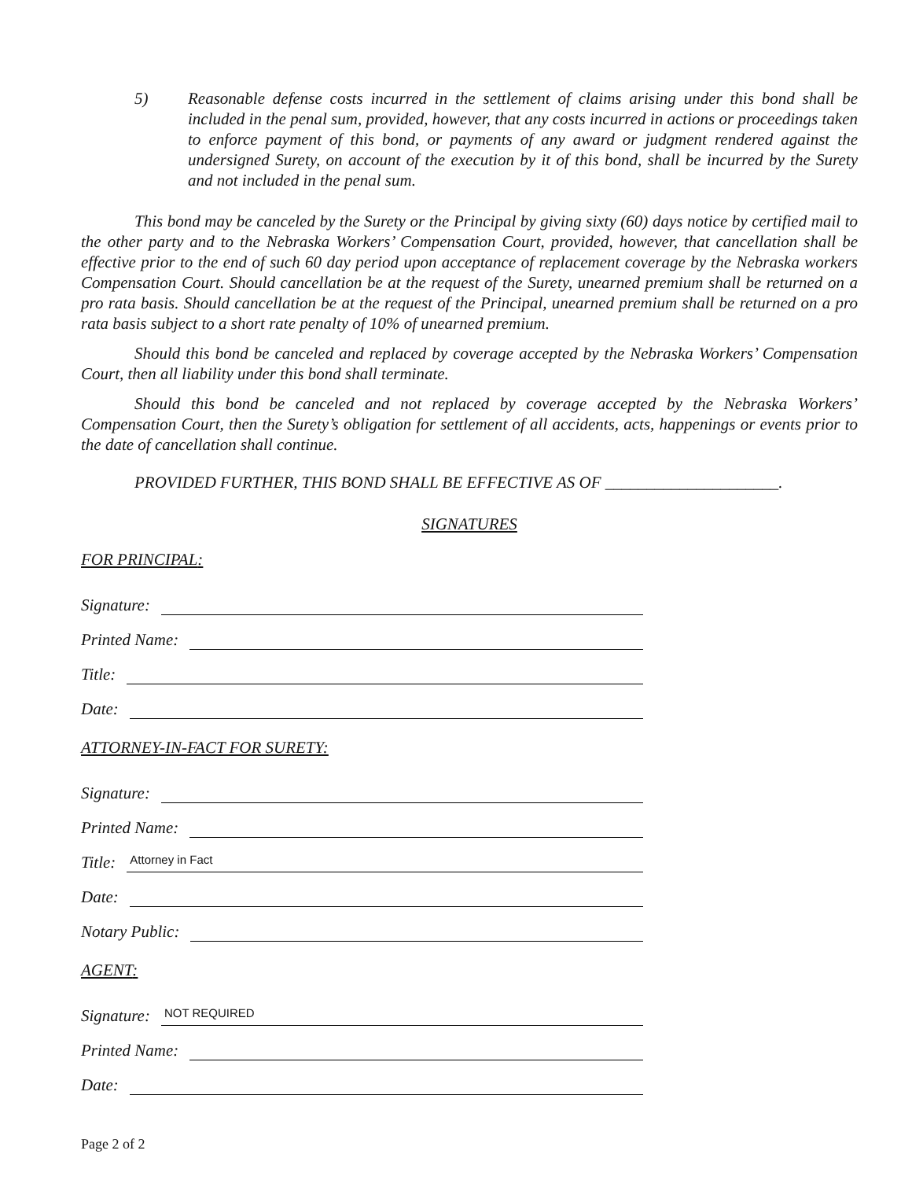5) Reasonable defense costs incurred in the settlement of claims arising under this bond shall be included in the penal sum, provided, however, that any costs incurred in actions or proceedings taken to enforce payment of this bond, or payments of any award or judgment rendered against the undersigned Surety, on account of the execution by it of this bond, shall be incurred by the Surety and not included in the penal sum.
This bond may be canceled by the Surety or the Principal by giving sixty (60) days notice by certified mail to the other party and to the Nebraska Workers’ Compensation Court, provided, however, that cancellation shall be effective prior to the end of such 60 day period upon acceptance of replacement coverage by the Nebraska workers Compensation Court. Should cancellation be at the request of the Surety, unearned premium shall be returned on a pro rata basis. Should cancellation be at the request of the Principal, unearned premium shall be returned on a pro rata basis subject to a short rate penalty of 10% of unearned premium.
Should this bond be canceled and replaced by coverage accepted by the Nebraska Workers’ Compensation Court, then all liability under this bond shall terminate.
Should this bond be canceled and not replaced by coverage accepted by the Nebraska Workers’ Compensation Court, then the Surety’s obligation for settlement of all accidents, acts, happenings or events prior to the date of cancellation shall continue.
PROVIDED FURTHER, THIS BOND SHALL BE EFFECTIVE AS OF _____________________.
SIGNATURES
FOR PRINCIPAL:
Signature:
Printed Name:
Title:
Date:
ATTORNEY-IN-FACT FOR SURETY:
Signature:
Printed Name:
Title: Attorney in Fact
Date:
Notary Public:
AGENT:
Signature: NOT REQUIRED
Printed Name:
Date:
Page 2 of 2